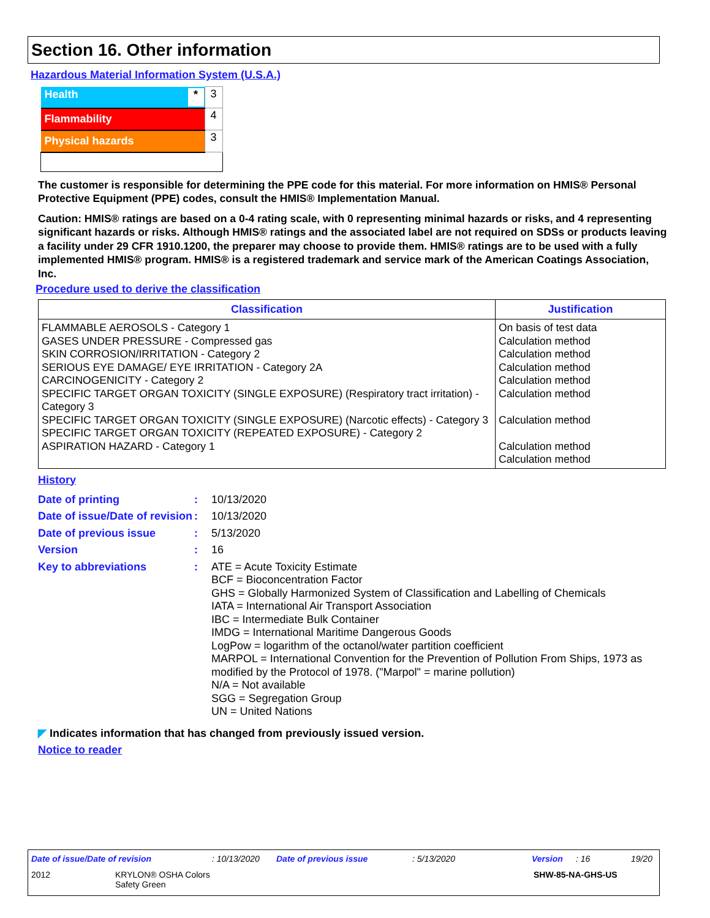Section 16. Other information
Hazardous Material Information System (U.S.A.)
| Health * | 3 |
| Flammability | 4 |
| Physical hazards | 3 |
The customer is responsible for determining the PPE code for this material. For more information on HMIS® Personal Protective Equipment (PPE) codes, consult the HMIS® Implementation Manual.
Caution: HMIS® ratings are based on a 0-4 rating scale, with 0 representing minimal hazards or risks, and 4 representing significant hazards or risks. Although HMIS® ratings and the associated label are not required on SDSs or products leaving a facility under 29 CFR 1910.1200, the preparer may choose to provide them. HMIS® ratings are to be used with a fully implemented HMIS® program. HMIS® is a registered trademark and service mark of the American Coatings Association, Inc.
Procedure used to derive the classification
| Classification | Justification |
| --- | --- |
| FLAMMABLE AEROSOLS - Category 1 GASES UNDER PRESSURE - Compressed gas SKIN CORROSION/IRRITATION - Category 2 SERIOUS EYE DAMAGE/ EYE IRRITATION - Category 2A CARCINOGENICITY - Category 2 SPECIFIC TARGET ORGAN TOXICITY (SINGLE EXPOSURE) (Respiratory tract irritation) - Category 3 SPECIFIC TARGET ORGAN TOXICITY (SINGLE EXPOSURE) (Narcotic effects) - Category 3 SPECIFIC TARGET ORGAN TOXICITY (REPEATED EXPOSURE) - Category 2 ASPIRATION HAZARD - Category 1 | On basis of test data Calculation method Calculation method Calculation method Calculation method Calculation method Calculation method Calculation method Calculation method |
History
| Date of printing | : | 10/13/2020 |
| Date of issue/Date of revision | : | 10/13/2020 |
| Date of previous issue | : | 5/13/2020 |
| Version | : | 16 |
| Key to abbreviations | : | ATE = Acute Toxicity Estimate BCF = Bioconcentration Factor GHS = Globally Harmonized System of Classification and Labelling of Chemicals IATA = International Air Transport Association IBC = Intermediate Bulk Container IMDG = International Maritime Dangerous Goods LogPow = logarithm of the octanol/water partition coefficient MARPOL = International Convention for the Prevention of Pollution From Ships, 1973 as modified by the Protocol of 1978. ("Marpol" = marine pollution) N/A = Not available SGG = Segregation Group UN = United Nations |
◤ Indicates information that has changed from previously issued version.
Notice to reader
Date of issue/Date of revision: 10/13/2020 Date of previous issue: 5/13/2020 Version: 16 19/20
2012 KRYLON® OSHA Colors
Safety Green SHW-85-NA-GHS-US